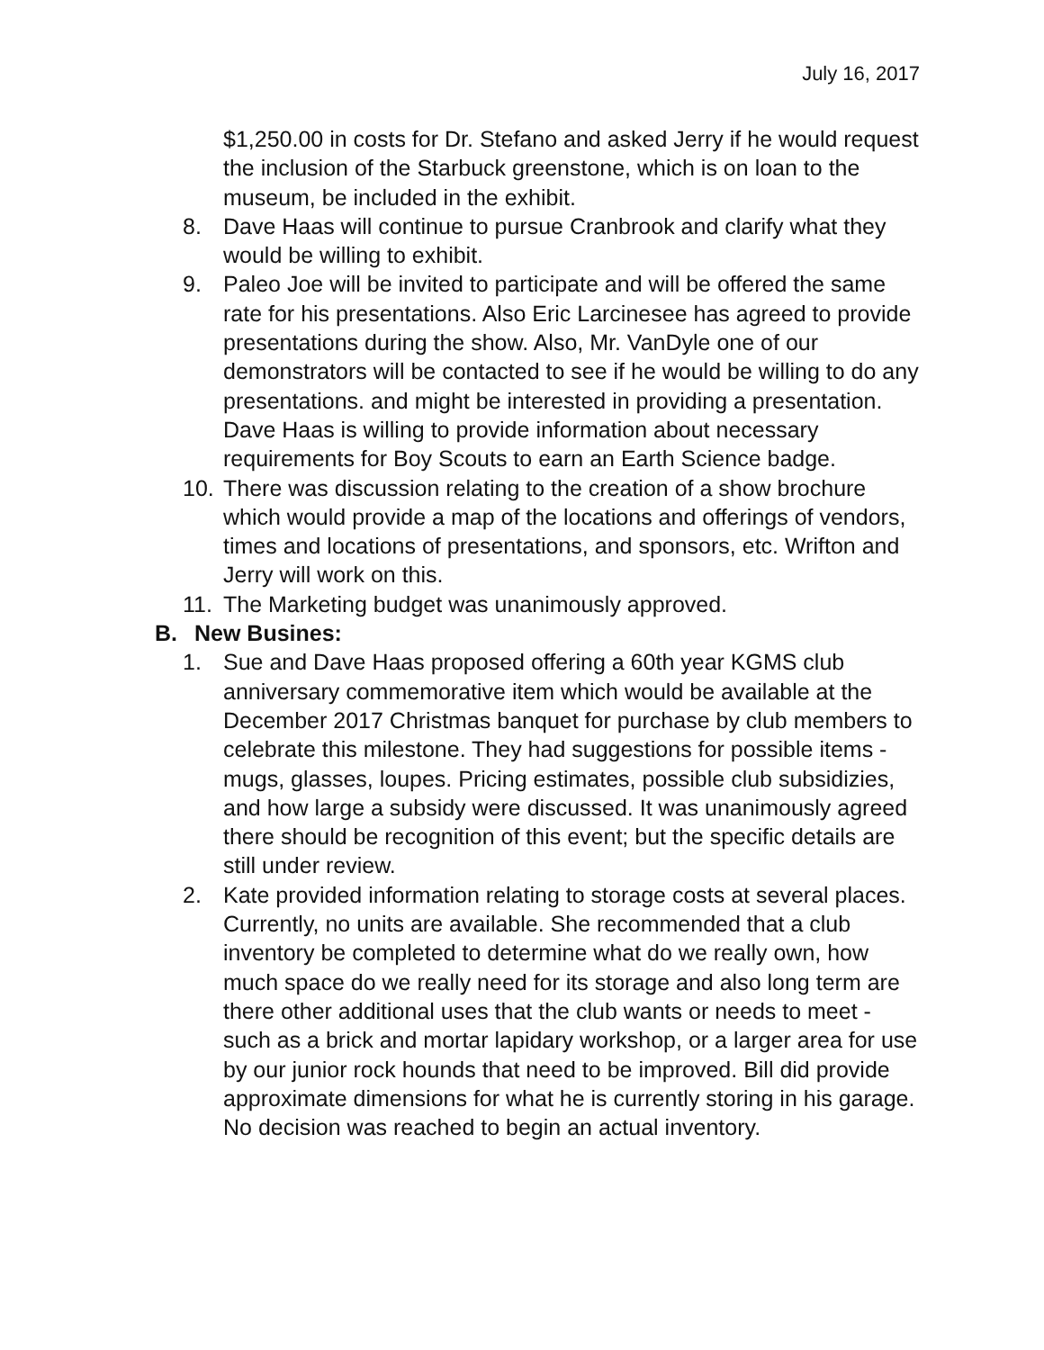July 16, 2017
$1,250.00 in costs for Dr. Stefano and asked Jerry if he would request the inclusion of the Starbuck greenstone, which is on loan to the museum, be included in the exhibit.
8. Dave Haas will continue to pursue Cranbrook and clarify what they would be willing to exhibit.
9. Paleo Joe will be invited to participate and will be offered the same rate for his presentations. Also Eric Larcinesee has agreed to provide presentations during the show. Also, Mr. VanDyle one of our demonstrators will be contacted to see if he would be willing to do any presentations. and might be interested in providing a presentation. Dave Haas is willing to provide information about necessary requirements for Boy Scouts to earn an Earth Science badge.
10. There was discussion relating to the creation of a show brochure which would provide a map of the locations and offerings of vendors, times and locations of presentations, and sponsors, etc. Wrifton and Jerry will work on this.
11. The Marketing budget was unanimously approved.
B. New Busines:
1. Sue and Dave Haas proposed offering a 60th year KGMS club anniversary commemorative item which would be available at the December 2017 Christmas banquet for purchase by club members to celebrate this milestone. They had suggestions for possible items - mugs, glasses, loupes. Pricing estimates, possible club subsidizies, and how large a subsidy were discussed. It was unanimously agreed there should be recognition of this event; but the specific details are still under review.
2. Kate provided information relating to storage costs at several places. Currently, no units are available. She recommended that a club inventory be completed to determine what do we really own, how much space do we really need for its storage and also long term are there other additional uses that the club wants or needs to meet - such as a brick and mortar lapidary workshop, or a larger area for use by our junior rock hounds that need to be improved. Bill did provide approximate dimensions for what he is currently storing in his garage. No decision was reached to begin an actual inventory.